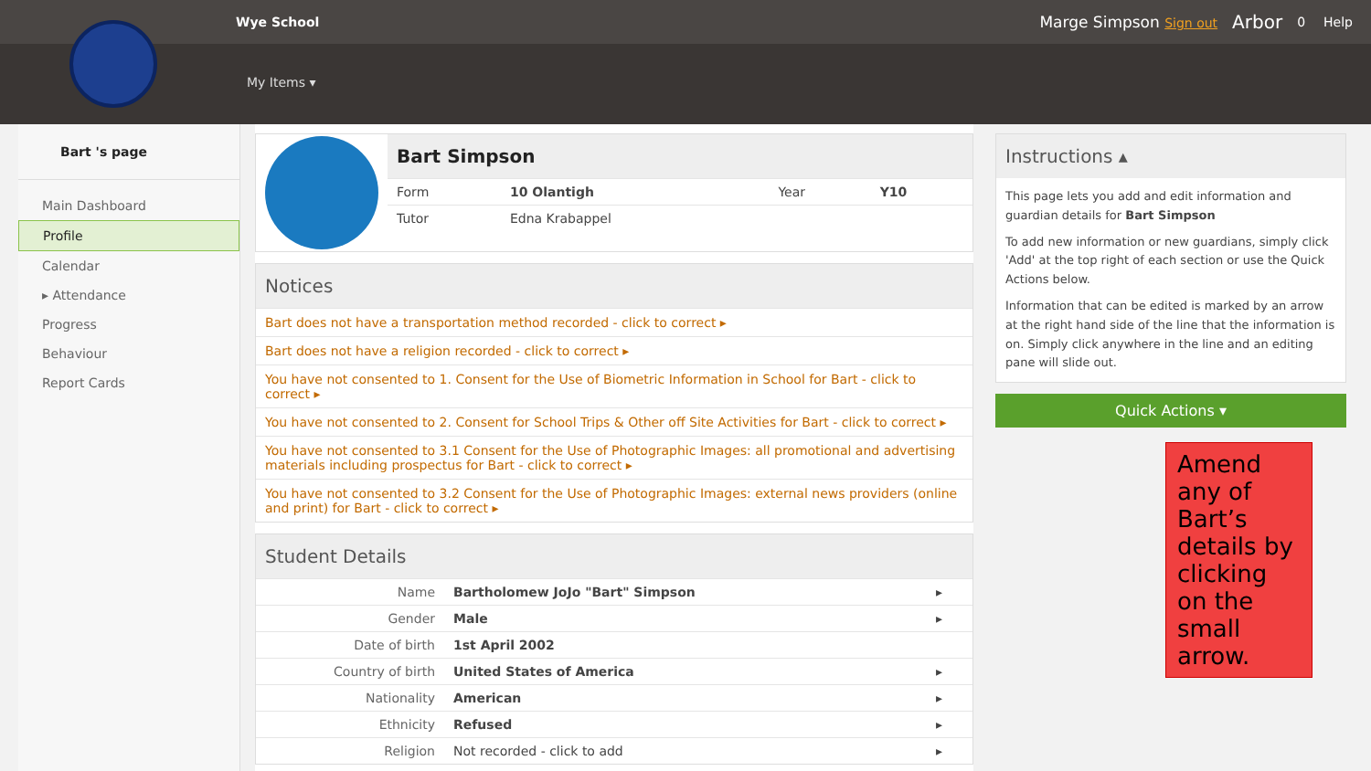Wye School Marge Simpson Sign out Arbor 0 Help
My Items ▾
Bart 's page
Main Dashboard
Profile
Calendar
▸ Attendance
Progress
Behaviour
Report Cards
Bart Simpson
| Form | 10 Olantigh | Year | Y10 |
| Tutor | Edna Krabappel | | |
Notices
Bart does not have a transportation method recorded - click to correct ▸
Bart does not have a religion recorded - click to correct ▸
You have not consented to 1. Consent for the Use of Biometric Information in School for Bart - click to correct ▸
You have not consented to 2. Consent for School Trips & Other off Site Activities for Bart - click to correct ▸
You have not consented to 3.1 Consent for the Use of Photographic Images: all promotional and advertising materials including prospectus for Bart - click to correct ▸
You have not consented to 3.2 Consent for the Use of Photographic Images: external news providers (online and print) for Bart - click to correct ▸
Student Details
| Name | Bartholomew JoJo "Bart" Simpson | ▸ |
| Gender | Male | ▸ |
| Date of birth | 1st April 2002 | |
| Country of birth | United States of America | ▸ |
| Nationality | American | ▸ |
| Ethnicity | Refused | ▸ |
| Religion | Not recorded - click to add | ▸ |
Instructions ▴
This page lets you add and edit information and guardian details for Bart Simpson
To add new information or new guardians, simply click 'Add' at the top right of each section or use the Quick Actions below.
Information that can be edited is marked by an arrow at the right hand side of the line that the information is on. Simply click anywhere in the line and an editing pane will slide out.
Quick Actions ▾
Amend any of Bart’s details by clicking on the small arrow.